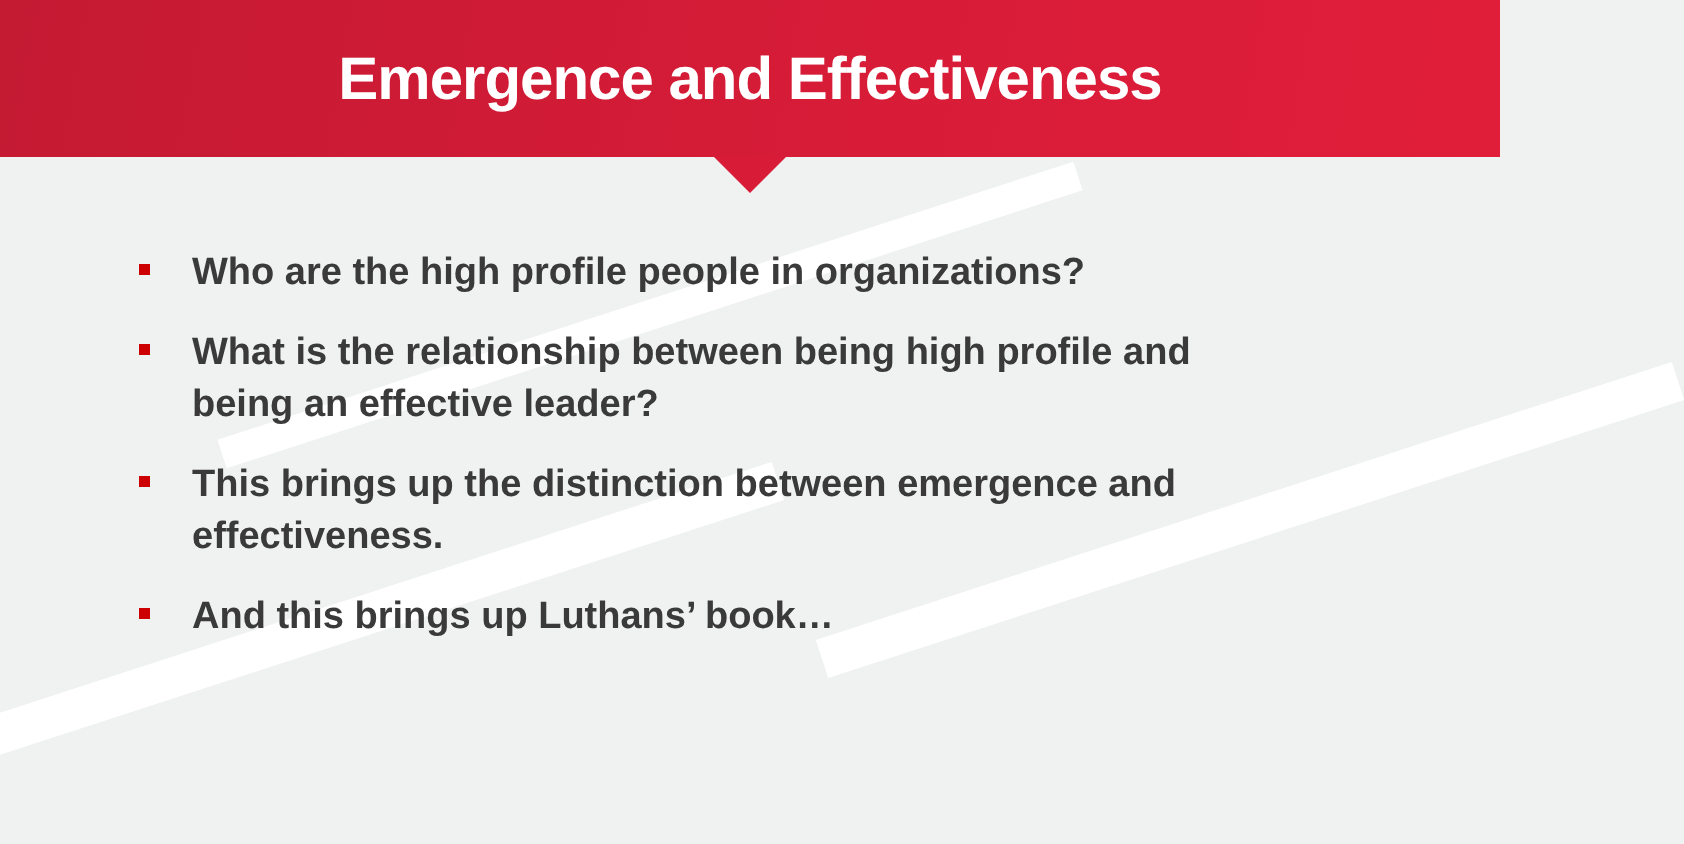Emergence and Effectiveness
Who are the high profile people in organizations?
What is the relationship between being high profile and being an effective leader?
This brings up the distinction between emergence and effectiveness.
And this brings up Luthans’ book…